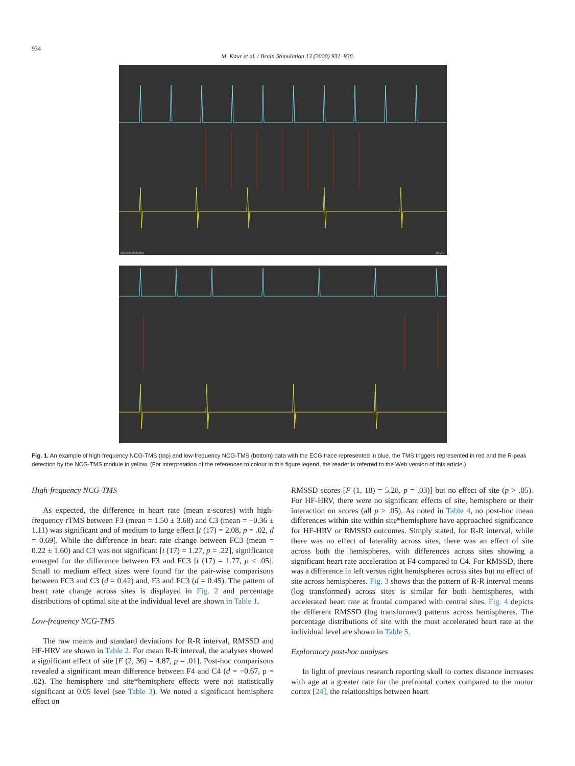934
M. Kaur et al. / Brain Stimulation 13 (2020) 931–938
00:02:59 (0:03:59)
10 sec
Fig. 1. An example of high-frequency NCG-TMS (top) and low-frequency NCG-TMS (bottom) data with the ECG trace represented in blue, the TMS triggers represented in red and the R-peak detection by the NCG-TMS module in yellow. (For interpretation of the references to colour in this figure legend, the reader is referred to the Web version of this article.)
High-frequency NCG-TMS
As expected, the difference in heart rate (mean z-scores) with high-frequency rTMS between F3 (mean = 1.50 ± 3.68) and C3 (mean = −0.36 ± 1.11) was significant and of medium to large effect [t (17) = 2.08, p = .02, d = 0.69]. While the difference in heart rate change between FC3 (mean = 0.22 ± 1.60) and C3 was not significant [t (17) = 1.27, p = .22], significance emerged for the difference between F3 and FC3 [t (17) = 1.77, p < .05]. Small to medium effect sizes were found for the pair-wise comparisons between FC3 and C3 (d = 0.42) and, F3 and FC3 (d = 0.45). The pattern of heart rate change across sites is displayed in Fig. 2 and percentage distributions of optimal site at the individual level are shown in Table 1.
Low-frequency NCG-TMS
The raw means and standard deviations for R-R interval, RMSSD and HF-HRV are shown in Table 2. For mean R-R interval, the analyses showed a significant effect of site [F (2, 36) = 4.87, p = .01]. Post-hoc comparisons revealed a significant mean difference between F4 and C4 (d = −0.67, p = .02). The hemisphere and site*hemisphere effects were not statistically significant at 0.05 level (see Table 3). We noted a significant hemisphere effect on
RMSSD scores [F (1, 18) = 5.28, p = .03)] but no effect of site (p > .05). For HF-HRV, there were no significant effects of site, hemisphere or their interaction on scores (all p > .05). As noted in Table 4, no post-hoc mean differences within site within site*hemisphere have approached significance for HF-HRV or RMSSD outcomes. Simply stated, for R-R interval, while there was no effect of laterality across sites, there was an effect of site across both the hemispheres, with differences across sites showing a significant heart rate acceleration at F4 compared to C4. For RMSSD, there was a difference in left versus right hemispheres across sites but no effect of site across hemispheres. Fig. 3 shows that the pattern of R-R interval means (log transformed) across sites is similar for both hemispheres, with accelerated heart rate at frontal compared with central sites. Fig. 4 depicts the different RMSSD (log transformed) patterns across hemispheres. The percentage distributions of site with the most accelerated heart rate at the individual level are shown in Table 5.
Exploratory post-hoc analyses
In light of previous research reporting skull to cortex distance increases with age at a greater rate for the prefrontal cortex compared to the motor cortex [24], the relationships between heart